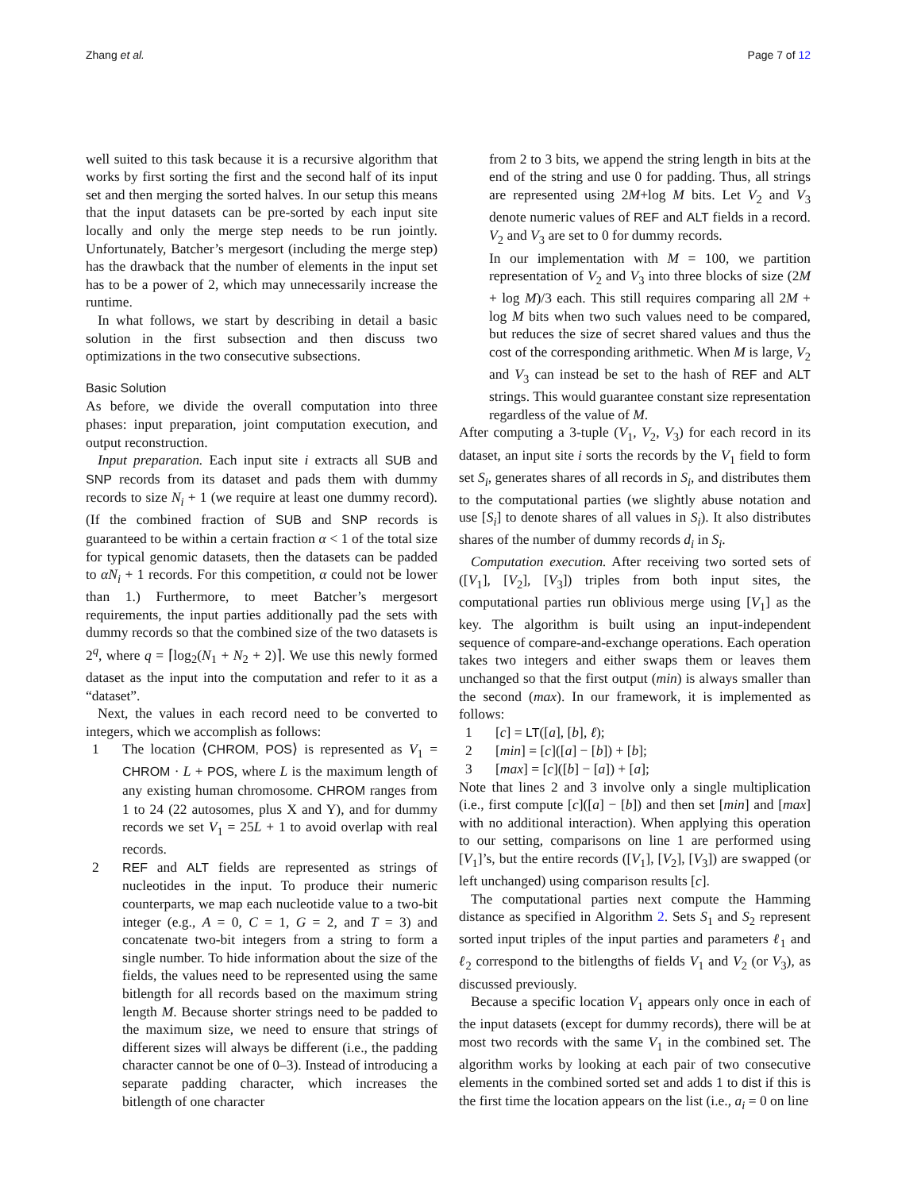Zhang et al. Page 7 of 12
well suited to this task because it is a recursive algorithm that works by first sorting the first and the second half of its input set and then merging the sorted halves. In our setup this means that the input datasets can be pre-sorted by each input site locally and only the merge step needs to be run jointly. Unfortunately, Batcher’s mergesort (including the merge step) has the drawback that the number of elements in the input set has to be a power of 2, which may unnecessarily increase the runtime.
In what follows, we start by describing in detail a basic solution in the first subsection and then discuss two optimizations in the two consecutive subsections.
Basic Solution
As before, we divide the overall computation into three phases: input preparation, joint computation execution, and output reconstruction.
Input preparation. Each input site i extracts all SUB and SNP records from its dataset and pads them with dummy records to size N<sub>i</sub> + 1 (we require at least one dummy record). (If the combined fraction of SUB and SNP records is guaranteed to be within a certain fraction α < 1 of the total size for typical genomic datasets, then the datasets can be padded to αN<sub>i</sub> + 1 records. For this competition, α could not be lower than 1.) Furthermore, to meet Batcher’s mergesort requirements, the input parties additionally pad the sets with dummy records so that the combined size of the two datasets is 2<sup>q</sup>, where q = ⌈log<sub>2</sub>(N<sub>1</sub> + N<sub>2</sub> + 2)⌉. We use this newly formed dataset as the input into the computation and refer to it as a “dataset”.
Next, the values in each record need to be converted to integers, which we accomplish as follows:
1 The location ⟨CHROM, POS⟩ is represented as V<sub>1</sub> = CHROM · L + POS, where L is the maximum length of any existing human chromosome. CHROM ranges from 1 to 24 (22 autosomes, plus X and Y), and for dummy records we set V<sub>1</sub> = 25L + 1 to avoid overlap with real records.
2 REF and ALT fields are represented as strings of nucleotides in the input. To produce their numeric counterparts, we map each nucleotide value to a two-bit integer (e.g., A = 0, C = 1, G = 2, and T = 3) and concatenate two-bit integers from a string to form a single number. To hide information about the size of the fields, the values need to be represented using the same bitlength for all records based on the maximum string length M. Because shorter strings need to be padded to the maximum size, we need to ensure that strings of different sizes will always be different (i.e., the padding character cannot be one of 0–3). Instead of introducing a separate padding character, which increases the bitlength of one character
from 2 to 3 bits, we append the string length in bits at the end of the string and use 0 for padding. Thus, all strings are represented using 2M+log M bits. Let V<sub>2</sub> and V<sub>3</sub> denote numeric values of REF and ALT fields in a record. V<sub>2</sub> and V<sub>3</sub> are set to 0 for dummy records.
In our implementation with M = 100, we partition representation of V<sub>2</sub> and V<sub>3</sub> into three blocks of size (2M + log M)/3 each. This still requires comparing all 2M + log M bits when two such values need to be compared, but reduces the size of secret shared values and thus the cost of the corresponding arithmetic. When M is large, V<sub>2</sub> and V<sub>3</sub> can instead be set to the hash of REF and ALT strings. This would guarantee constant size representation regardless of the value of M.
After computing a 3-tuple (V<sub>1</sub>, V<sub>2</sub>, V<sub>3</sub>) for each record in its dataset, an input site i sorts the records by the V<sub>1</sub> field to form set S<sub>i</sub>, generates shares of all records in S<sub>i</sub>, and distributes them to the computational parties (we slightly abuse notation and use [S<sub>i</sub>] to denote shares of all values in S<sub>i</sub>). It also distributes shares of the number of dummy records d<sub>i</sub> in S<sub>i</sub>.
Computation execution. After receiving two sorted sets of ([V<sub>1</sub>], [V<sub>2</sub>], [V<sub>3</sub>]) triples from both input sites, the computational parties run oblivious merge using [V<sub>1</sub>] as the key. The algorithm is built using an input-independent sequence of compare-and-exchange operations. Each operation takes two integers and either swaps them or leaves them unchanged so that the first output (min) is always smaller than the second (max). In our framework, it is implemented as follows:
1 [c] = LT([a], [b], ℓ);
2 [min] = [c]([a] − [b]) + [b];
3 [max] = [c]([b] − [a]) + [a];
Note that lines 2 and 3 involve only a single multiplication (i.e., first compute [c]([a] − [b]) and then set [min] and [max] with no additional interaction). When applying this operation to our setting, comparisons on line 1 are performed using [V<sub>1</sub>]’s, but the entire records ([V<sub>1</sub>], [V<sub>2</sub>], [V<sub>3</sub>]) are swapped (or left unchanged) using comparison results [c].
The computational parties next compute the Hamming distance as specified in Algorithm 2. Sets S<sub>1</sub> and S<sub>2</sub> represent sorted input triples of the input parties and parameters ℓ<sub>1</sub> and ℓ<sub>2</sub> correspond to the bitlengths of fields V<sub>1</sub> and V<sub>2</sub> (or V<sub>3</sub>), as discussed previously.
Because a specific location V<sub>1</sub> appears only once in each of the input datasets (except for dummy records), there will be at most two records with the same V<sub>1</sub> in the combined set. The algorithm works by looking at each pair of two consecutive elements in the combined sorted set and adds 1 to dist if this is the first time the location appears on the list (i.e., a<sub>i</sub> = 0 on line